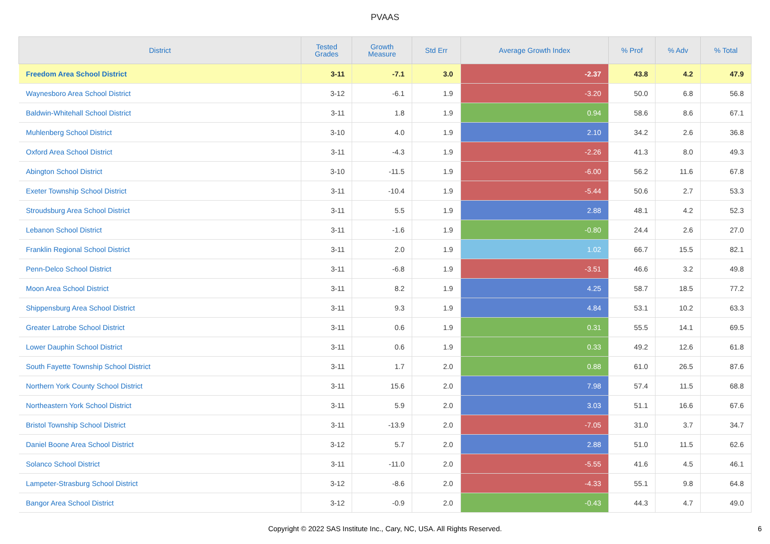PVAAS
| District | Tested Grades | Growth Measure | Std Err | Average Growth Index | % Prof | % Adv | % Total |
| --- | --- | --- | --- | --- | --- | --- | --- |
| Freedom Area School District | 3-11 | -7.1 | 3.0 | -2.37 | 43.8 | 4.2 | 47.9 |
| Waynesboro Area School District | 3-12 | -6.1 | 1.9 | -3.20 | 50.0 | 6.8 | 56.8 |
| Baldwin-Whitehall School District | 3-11 | 1.8 | 1.9 | 0.94 | 58.6 | 8.6 | 67.1 |
| Muhlenberg School District | 3-10 | 4.0 | 1.9 | 2.10 | 34.2 | 2.6 | 36.8 |
| Oxford Area School District | 3-11 | -4.3 | 1.9 | -2.26 | 41.3 | 8.0 | 49.3 |
| Abington School District | 3-10 | -11.5 | 1.9 | -6.00 | 56.2 | 11.6 | 67.8 |
| Exeter Township School District | 3-11 | -10.4 | 1.9 | -5.44 | 50.6 | 2.7 | 53.3 |
| Stroudsburg Area School District | 3-11 | 5.5 | 1.9 | 2.88 | 48.1 | 4.2 | 52.3 |
| Lebanon School District | 3-11 | -1.6 | 1.9 | -0.80 | 24.4 | 2.6 | 27.0 |
| Franklin Regional School District | 3-11 | 2.0 | 1.9 | 1.02 | 66.7 | 15.5 | 82.1 |
| Penn-Delco School District | 3-11 | -6.8 | 1.9 | -3.51 | 46.6 | 3.2 | 49.8 |
| Moon Area School District | 3-11 | 8.2 | 1.9 | 4.25 | 58.7 | 18.5 | 77.2 |
| Shippensburg Area School District | 3-11 | 9.3 | 1.9 | 4.84 | 53.1 | 10.2 | 63.3 |
| Greater Latrobe School District | 3-11 | 0.6 | 1.9 | 0.31 | 55.5 | 14.1 | 69.5 |
| Lower Dauphin School District | 3-11 | 0.6 | 1.9 | 0.33 | 49.2 | 12.6 | 61.8 |
| South Fayette Township School District | 3-11 | 1.7 | 2.0 | 0.88 | 61.0 | 26.5 | 87.6 |
| Northern York County School District | 3-11 | 15.6 | 2.0 | 7.98 | 57.4 | 11.5 | 68.8 |
| Northeastern York School District | 3-11 | 5.9 | 2.0 | 3.03 | 51.1 | 16.6 | 67.6 |
| Bristol Township School District | 3-11 | -13.9 | 2.0 | -7.05 | 31.0 | 3.7 | 34.7 |
| Daniel Boone Area School District | 3-12 | 5.7 | 2.0 | 2.88 | 51.0 | 11.5 | 62.6 |
| Solanco School District | 3-11 | -11.0 | 2.0 | -5.55 | 41.6 | 4.5 | 46.1 |
| Lampeter-Strasburg School District | 3-12 | -8.6 | 2.0 | -4.33 | 55.1 | 9.8 | 64.8 |
| Bangor Area School District | 3-12 | -0.9 | 2.0 | -0.43 | 44.3 | 4.7 | 49.0 |
Copyright © 2022 SAS Institute Inc., Cary, NC, USA. All Rights Reserved. 6